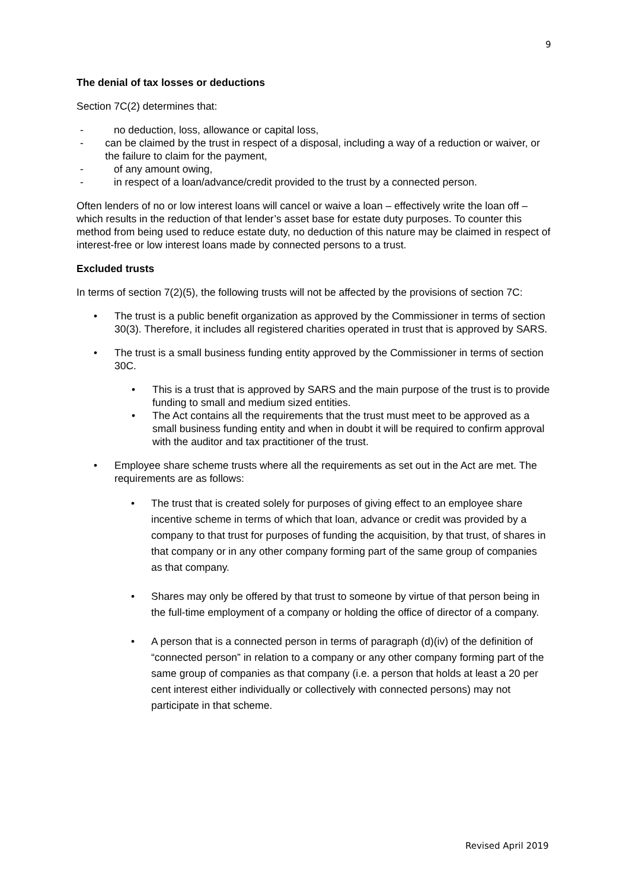9
The denial of tax losses or deductions
Section 7C(2) determines that:
- no deduction, loss, allowance or capital loss,
- can be claimed by the trust in respect of a disposal, including a way of a reduction or waiver, or the failure to claim for the payment,
- of any amount owing,
- in respect of a loan/advance/credit provided to the trust by a connected person.
Often lenders of no or low interest loans will cancel or waive a loan – effectively write the loan off – which results in the reduction of that lender’s asset base for estate duty purposes. To counter this method from being used to reduce estate duty, no deduction of this nature may be claimed in respect of interest-free or low interest loans made by connected persons to a trust.
Excluded trusts
In terms of section 7(2)(5), the following trusts will not be affected by the provisions of section 7C:
• The trust is a public benefit organization as approved by the Commissioner in terms of section 30(3). Therefore, it includes all registered charities operated in trust that is approved by SARS.
• The trust is a small business funding entity approved by the Commissioner in terms of section 30C.
• This is a trust that is approved by SARS and the main purpose of the trust is to provide funding to small and medium sized entities.
• The Act contains all the requirements that the trust must meet to be approved as a small business funding entity and when in doubt it will be required to confirm approval with the auditor and tax practitioner of the trust.
• Employee share scheme trusts where all the requirements as set out in the Act are met. The requirements are as follows:
• The trust that is created solely for purposes of giving effect to an employee share incentive scheme in terms of which that loan, advance or credit was provided by a company to that trust for purposes of funding the acquisition, by that trust, of shares in that company or in any other company forming part of the same group of companies as that company.
• Shares may only be offered by that trust to someone by virtue of that person being in the full-time employment of a company or holding the office of director of a company.
• A person that is a connected person in terms of paragraph (d)(iv) of the definition of “connected person” in relation to a company or any other company forming part of the same group of companies as that company (i.e. a person that holds at least a 20 per cent interest either individually or collectively with connected persons) may not participate in that scheme.
Revised April 2019